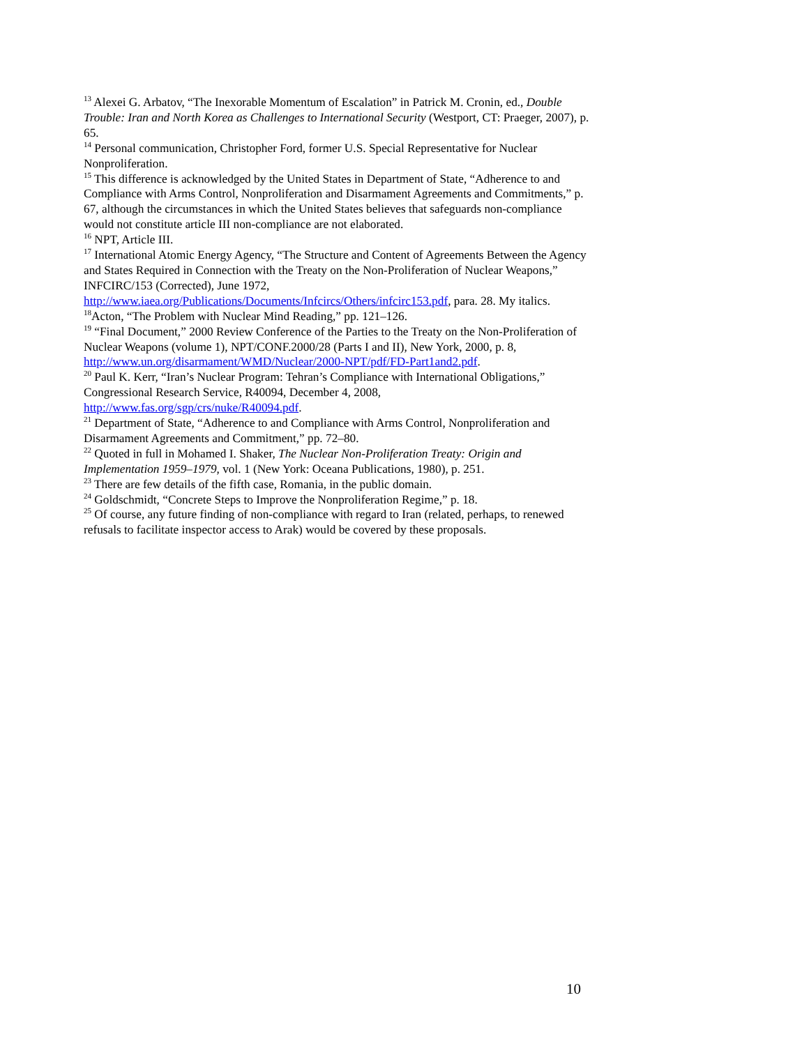<sup>13</sup> Alexei G. Arbatov, “The Inexorable Momentum of Escalation” in Patrick M. Cronin, ed., Double Trouble: Iran and North Korea as Challenges to International Security (Westport, CT: Praeger, 2007), p. 65.
<sup>14</sup> Personal communication, Christopher Ford, former U.S. Special Representative for Nuclear Nonproliferation.
<sup>15</sup> This difference is acknowledged by the United States in Department of State, “Adherence to and Compliance with Arms Control, Nonproliferation and Disarmament Agreements and Commitments,” p. 67, although the circumstances in which the United States believes that safeguards non-compliance would not constitute article III non-compliance are not elaborated.
<sup>16</sup> NPT, Article III.
<sup>17</sup> International Atomic Energy Agency, “The Structure and Content of Agreements Between the Agency and States Required in Connection with the Treaty on the Non-Proliferation of Nuclear Weapons,” INFCIRC/153 (Corrected), June 1972, http://www.iaea.org/Publications/Documents/Infcircs/Others/infcirc153.pdf, para. 28. My italics.
<sup>18</sup> Acton, “The Problem with Nuclear Mind Reading,” pp. 121–126.
<sup>19</sup> “Final Document,” 2000 Review Conference of the Parties to the Treaty on the Non-Proliferation of Nuclear Weapons (volume 1), NPT/CONF.2000/28 (Parts I and II), New York, 2000, p. 8, http://www.un.org/disarmament/WMD/Nuclear/2000-NPT/pdf/FD-Part1and2.pdf.
<sup>20</sup> Paul K. Kerr, “Iran’s Nuclear Program: Tehran’s Compliance with International Obligations,” Congressional Research Service, R40094, December 4, 2008, http://www.fas.org/sgp/crs/nuke/R40094.pdf.
<sup>21</sup> Department of State, “Adherence to and Compliance with Arms Control, Nonproliferation and Disarmament Agreements and Commitment,” pp. 72–80.
<sup>22</sup> Quoted in full in Mohamed I. Shaker, The Nuclear Non-Proliferation Treaty: Origin and Implementation 1959–1979, vol. 1 (New York: Oceana Publications, 1980), p. 251.
<sup>23</sup> There are few details of the fifth case, Romania, in the public domain.
<sup>24</sup> Goldschmidt, “Concrete Steps to Improve the Nonproliferation Regime,” p. 18.
<sup>25</sup> Of course, any future finding of non-compliance with regard to Iran (related, perhaps, to renewed refusals to facilitate inspector access to Arak) would be covered by these proposals.
10